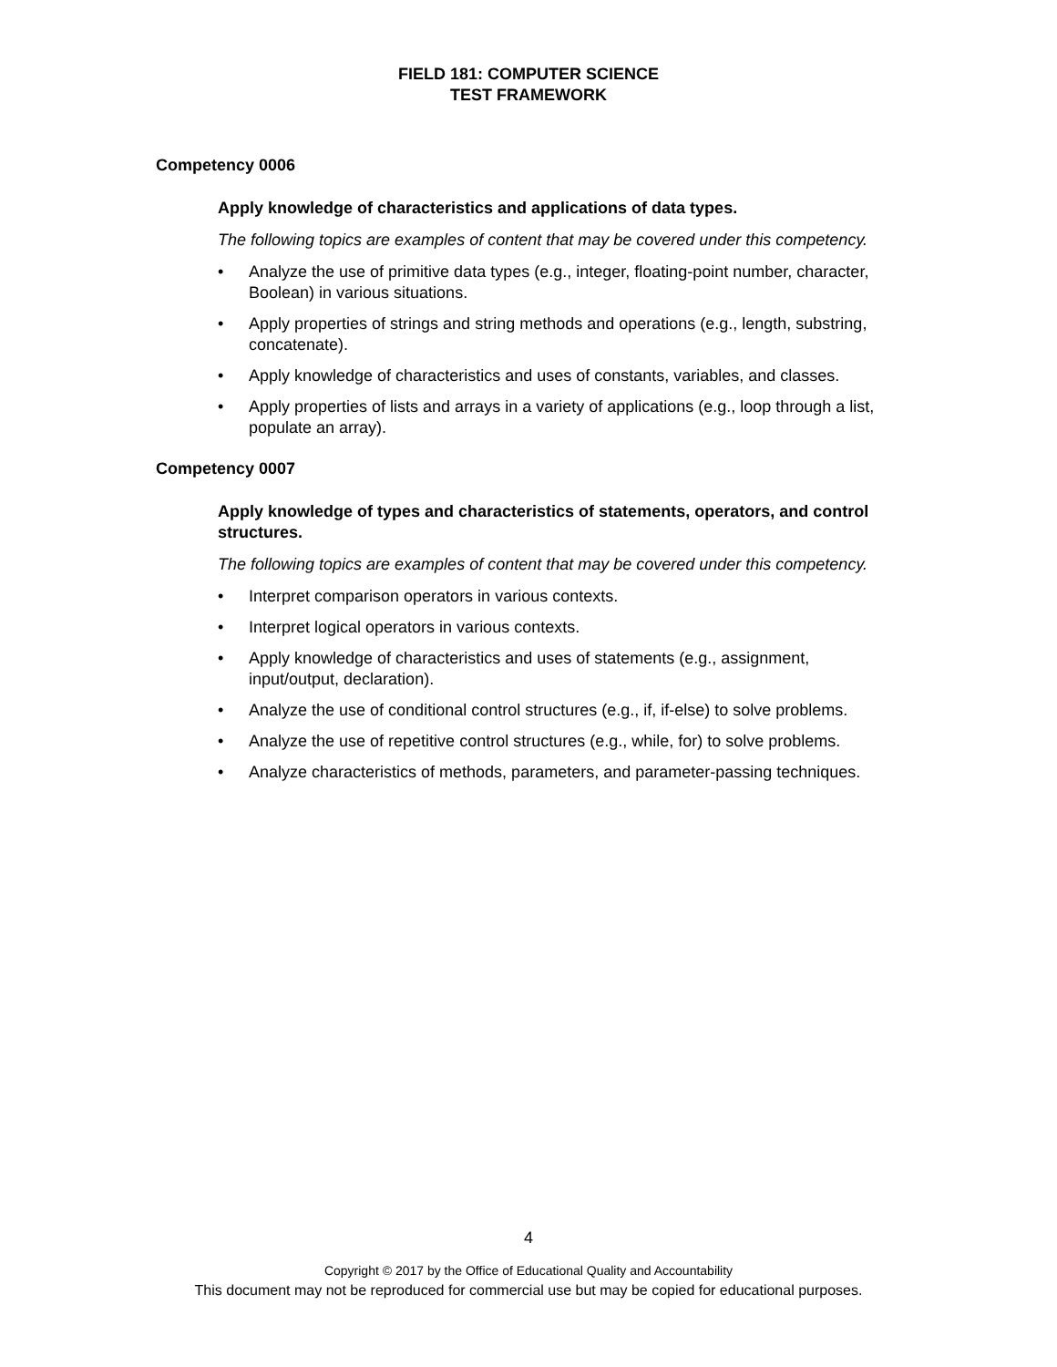FIELD 181: COMPUTER SCIENCE
TEST FRAMEWORK
Competency 0006
Apply knowledge of characteristics and applications of data types.
The following topics are examples of content that may be covered under this competency.
• Analyze the use of primitive data types (e.g., integer, floating-point number, character, Boolean) in various situations.
• Apply properties of strings and string methods and operations (e.g., length, substring, concatenate).
• Apply knowledge of characteristics and uses of constants, variables, and classes.
• Apply properties of lists and arrays in a variety of applications (e.g., loop through a list, populate an array).
Competency 0007
Apply knowledge of types and characteristics of statements, operators, and control structures.
The following topics are examples of content that may be covered under this competency.
• Interpret comparison operators in various contexts.
• Interpret logical operators in various contexts.
• Apply knowledge of characteristics and uses of statements (e.g., assignment, input/output, declaration).
• Analyze the use of conditional control structures (e.g., if, if-else) to solve problems.
• Analyze the use of repetitive control structures (e.g., while, for) to solve problems.
• Analyze characteristics of methods, parameters, and parameter-passing techniques.
4
Copyright © 2017 by the Office of Educational Quality and Accountability
This document may not be reproduced for commercial use but may be copied for educational purposes.